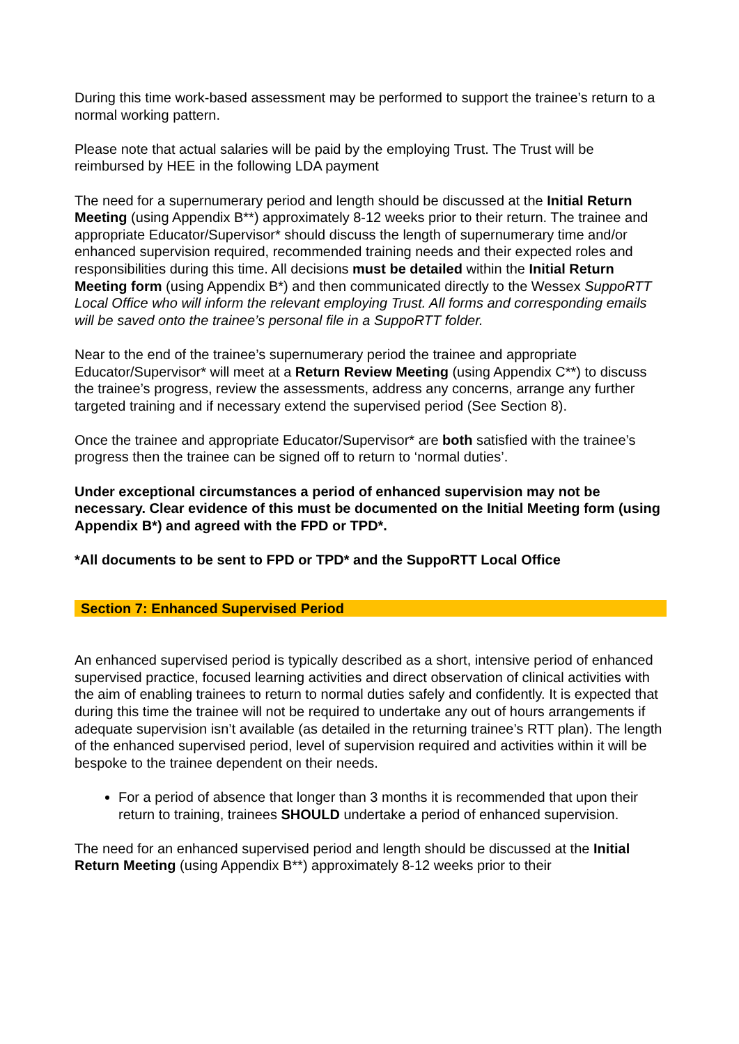During this time work-based assessment may be performed to support the trainee’s return to a normal working pattern.
Please note that actual salaries will be paid by the employing Trust. The Trust will be reimbursed by HEE in the following LDA payment
The need for a supernumerary period and length should be discussed at the Initial Return Meeting (using Appendix B**) approximately 8-12 weeks prior to their return. The trainee and appropriate Educator/Supervisor* should discuss the length of supernumerary time and/or enhanced supervision required, recommended training needs and their expected roles and responsibilities during this time. All decisions must be detailed within the Initial Return Meeting form (using Appendix B*) and then communicated directly to the Wessex SuppoRTT Local Office who will inform the relevant employing Trust. All forms and corresponding emails will be saved onto the trainee’s personal file in a SuppoRTT folder.
Near to the end of the trainee’s supernumerary period the trainee and appropriate Educator/Supervisor* will meet at a Return Review Meeting (using Appendix C**) to discuss the trainee’s progress, review the assessments, address any concerns, arrange any further targeted training and if necessary extend the supervised period (See Section 8).
Once the trainee and appropriate Educator/Supervisor* are both satisfied with the trainee’s progress then the trainee can be signed off to return to ‘normal duties’.
Under exceptional circumstances a period of enhanced supervision may not be necessary. Clear evidence of this must be documented on the Initial Meeting form (using Appendix B*) and agreed with the FPD or TPD*.
*All documents to be sent to FPD or TPD* and the SuppoRTT Local Office
Section 7: Enhanced Supervised Period
An enhanced supervised period is typically described as a short, intensive period of enhanced supervised practice, focused learning activities and direct observation of clinical activities with the aim of enabling trainees to return to normal duties safely and confidently. It is expected that during this time the trainee will not be required to undertake any out of hours arrangements if adequate supervision isn’t available (as detailed in the returning trainee’s RTT plan). The length of the enhanced supervised period, level of supervision required and activities within it will be bespoke to the trainee dependent on their needs.
For a period of absence that longer than 3 months it is recommended that upon their return to training, trainees SHOULD undertake a period of enhanced supervision.
The need for an enhanced supervised period and length should be discussed at the Initial Return Meeting (using Appendix B**) approximately 8-12 weeks prior to their